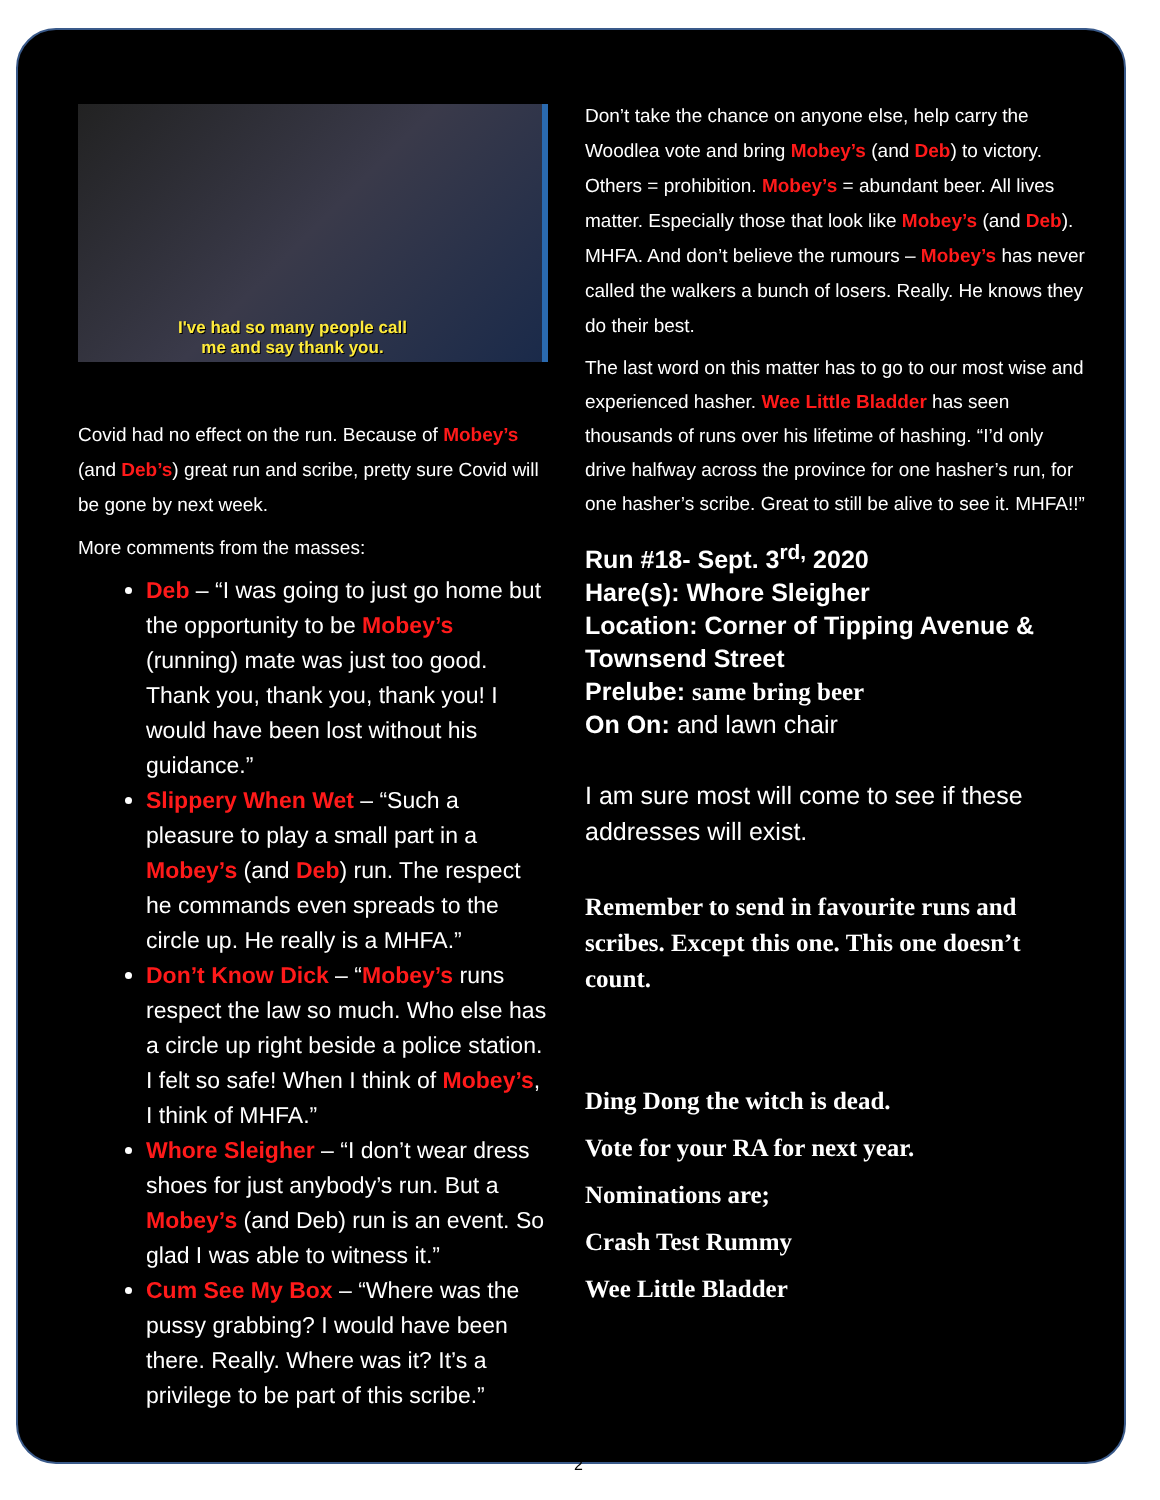I've had so many people call
me and say thank you.
Covid had no effect on the run. Because of Mobey’s (and Deb’s) great run and scribe, pretty sure Covid will be gone by next week.
More comments from the masses:
Deb – “I was going to just go home but the opportunity to be Mobey’s (running) mate was just too good. Thank you, thank you, thank you! I would have been lost without his guidance.”
Slippery When Wet – “Such a pleasure to play a small part in a Mobey’s (and Deb) run. The respect he commands even spreads to the circle up. He really is a MHFA.”
Don’t Know Dick – “Mobey’s runs respect the law so much. Who else has a circle up right beside a police station. I felt so safe! When I think of Mobey’s, I think of MHFA.”
Whore Sleigher – “I don’t wear dress shoes for just anybody’s run. But a Mobey’s (and Deb) run is an event. So glad I was able to witness it.”
Cum See My Box – “Where was the pussy grabbing? I would have been there. Really. Where was it? It’s a privilege to be part of this scribe.”
Don’t take the chance on anyone else, help carry the Woodlea vote and bring Mobey’s (and Deb) to victory. Others = prohibition. Mobey’s = abundant beer. All lives matter. Especially those that look like Mobey’s (and Deb). MHFA. And don’t believe the rumours – Mobey’s has never called the walkers a bunch of losers. Really. He knows they do their best.
The last word on this matter has to go to our most wise and experienced hasher. Wee Little Bladder has seen thousands of runs over his lifetime of hashing. “I’d only drive halfway across the province for one hasher’s run, for one hasher’s scribe. Great to still be alive to see it. MHFA!!”
Run #18- Sept. 3<sup>rd,</sup> 2020
Hare(s): Whore Sleigher
Location: Corner of Tipping Avenue & Townsend Street
Prelube: same bring beer
On On: and lawn chair
I am sure most will come to see if these addresses will exist.
Remember to send in favourite runs and scribes. Except this one. This one doesn’t count.
Ding Dong the witch is dead.
Vote for your RA for next year.
Nominations are;
Crash Test Rummy
Wee Little Bladder
2